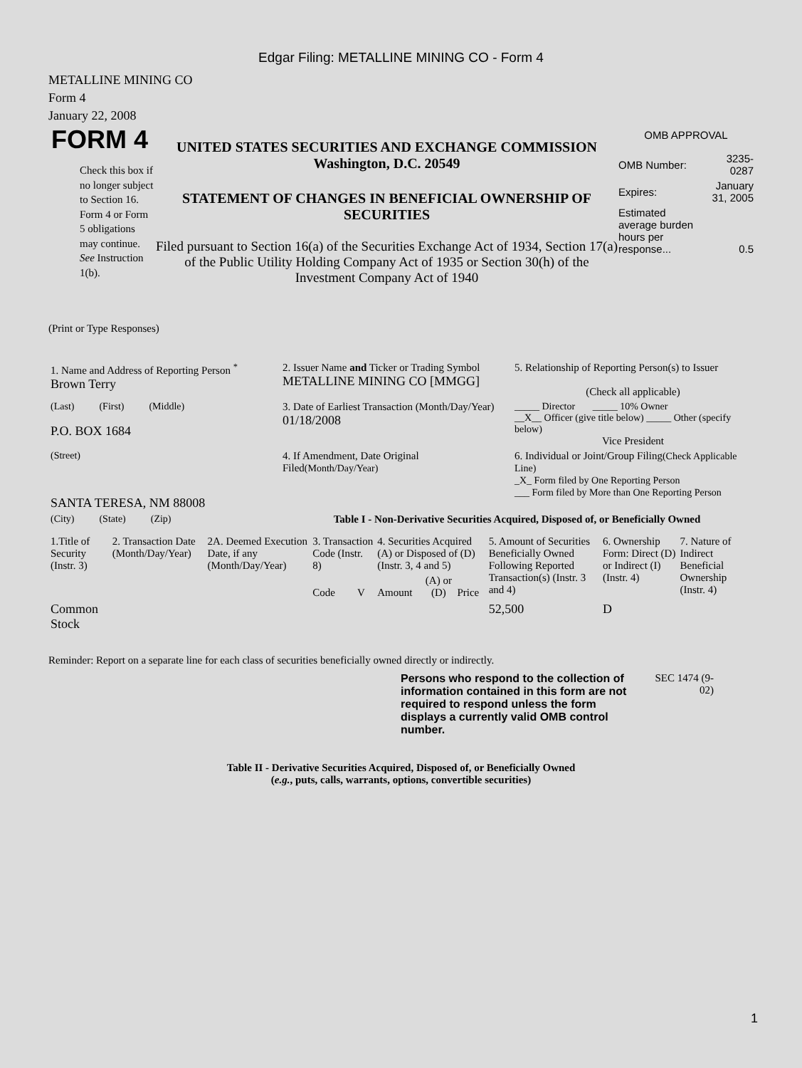Edgar Filing: METALLINE MINING CO - Form 4
METALLINE MINING CO
Form 4
January 22, 2008
FORM 4
Check this box if no longer subject to Section 16. Form 4 or Form 5 obligations may continue. See Instruction 1(b).
UNITED STATES SECURITIES AND EXCHANGE COMMISSION
Washington, D.C. 20549
STATEMENT OF CHANGES IN BENEFICIAL OWNERSHIP OF SECURITIES
Filed pursuant to Section 16(a) of the Securities Exchange Act of 1934, Section 17(a) of the Public Utility Holding Company Act of 1935 or Section 30(h) of the Investment Company Act of 1940
OMB APPROVAL
| OMB Number: | 3235-0287 |
| Expires: | January 31, 2005 |
| Estimated average burden hours per response... | 0.5 |
(Print or Type Responses)
| 1. Name and Address of Reporting Person <sup>*</sup> Brown Terry | 2. Issuer Name and Ticker or Trading Symbol METALLINE MINING CO [MMGG] | 5. Relationship of Reporting Person(s) to Issuer (Check all applicable) |
| (Last) (First) (Middle) P.O. BOX 1684 | 3. Date of Earliest Transaction (Month/Day/Year) 01/18/2008 | _____ Director _____ 10% Owner __X__ Officer (give title below) _____ Other (specify below) Vice President |
| (Street) SANTA TERESA, NM 88008 | 4. If Amendment, Date Original Filed (Month/Day/Year) | 6. Individual or Joint/Group Filing (Check Applicable Line) _X_ Form filed by One Reporting Person ___ Form filed by More than One Reporting Person |
| (City) (State) (Zip) | Table I - Non-Derivative Securities Acquired, Disposed of, or Beneficially Owned | |
| 1.Title of Security (Instr. 3) | 2. Transaction Date (Month/Day/Year) | 2A. Deemed Execution Date, if any (Month/Day/Year) | 3. Transaction Code (Instr. 8) | | 4. Securities Acquired (A) or Disposed of (D) (Instr. 3, 4 and 5) | | | 5. Amount of Securities Beneficially Owned Following Reported Transaction(s) (Instr. 3 and 4) | 6. Ownership Form: Direct (D) or Indirect (I) (Instr. 4) | 7. Nature of Indirect Beneficial Ownership (Instr. 4) |
| --- | --- | --- | --- | --- | --- | --- | --- | --- | --- | --- |
| | | | Code | V | Amount | (A) or (D) | Price | | | |
| Common Stock | | | | | | | | 52,500 | D | |
Reminder: Report on a separate line for each class of securities beneficially owned directly or indirectly.
Persons who respond to the collection of information contained in this form are not required to respond unless the form displays a currently valid OMB control number.
SEC 1474 (9-02)
Table II - Derivative Securities Acquired, Disposed of, or Beneficially Owned
(e.g., puts, calls, warrants, options, convertible securities)
1